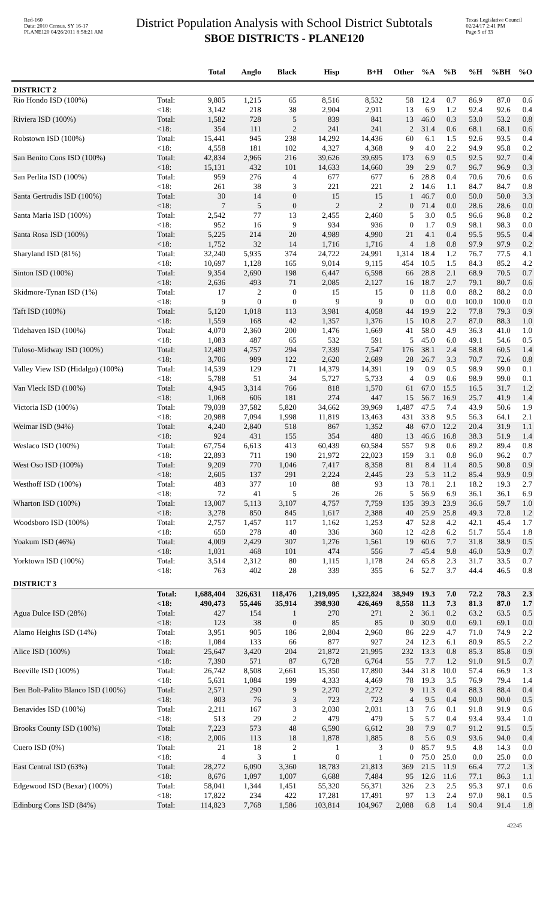Red-160
Data: 2010 Census, SY 16-17
PLANE120 04/26/2011 8:58:21 AM
District Population Analysis with School District Subtotals
SBOE DISTRICTS - PLANE120
Texas Legislative Council
02/24/17 2:41 PM
Page 5 of 33
| | | Total | Anglo | Black | Hisp | B+H | Other | %A | %B | %H | %BH | %O |
| --- | --- | --- | --- | --- | --- | --- | --- | --- | --- | --- | --- | --- |
| DISTRICT 2 | | | | | | | | | | | | |
| Rio Hondo ISD (100%) | Total: | 9,805 | 1,215 | 65 | 8,516 | 8,532 | 58 | 12.4 | 0.7 | 86.9 | 87.0 | 0.6 |
| | <18: | 3,142 | 218 | 38 | 2,904 | 2,911 | 13 | 6.9 | 1.2 | 92.4 | 92.6 | 0.4 |
| Riviera ISD (100%) | Total: | 1,582 | 728 | 5 | 839 | 841 | 13 | 46.0 | 0.3 | 53.0 | 53.2 | 0.8 |
| | <18: | 354 | 111 | 2 | 241 | 241 | 2 | 31.4 | 0.6 | 68.1 | 68.1 | 0.6 |
| Robstown ISD (100%) | Total: | 15,441 | 945 | 238 | 14,292 | 14,436 | 60 | 6.1 | 1.5 | 92.6 | 93.5 | 0.4 |
| | <18: | 4,558 | 181 | 102 | 4,327 | 4,368 | 9 | 4.0 | 2.2 | 94.9 | 95.8 | 0.2 |
| San Benito Cons ISD (100%) | Total: | 42,834 | 2,966 | 216 | 39,626 | 39,695 | 173 | 6.9 | 0.5 | 92.5 | 92.7 | 0.4 |
| | <18: | 15,131 | 432 | 101 | 14,633 | 14,660 | 39 | 2.9 | 0.7 | 96.7 | 96.9 | 0.3 |
| San Perlita ISD (100%) | Total: | 959 | 276 | 4 | 677 | 677 | 6 | 28.8 | 0.4 | 70.6 | 70.6 | 0.6 |
| | <18: | 261 | 38 | 3 | 221 | 221 | 2 | 14.6 | 1.1 | 84.7 | 84.7 | 0.8 |
| Santa Gertrudis ISD (100%) | Total: | 30 | 14 | 0 | 15 | 15 | 1 | 46.7 | 0.0 | 50.0 | 50.0 | 3.3 |
| | <18: | 7 | 5 | 0 | 2 | 2 | 0 | 71.4 | 0.0 | 28.6 | 28.6 | 0.0 |
| Santa Maria ISD (100%) | Total: | 2,542 | 77 | 13 | 2,455 | 2,460 | 5 | 3.0 | 0.5 | 96.6 | 96.8 | 0.2 |
| | <18: | 952 | 16 | 9 | 934 | 936 | 0 | 1.7 | 0.9 | 98.1 | 98.3 | 0.0 |
| Santa Rosa ISD (100%) | Total: | 5,225 | 214 | 20 | 4,989 | 4,990 | 21 | 4.1 | 0.4 | 95.5 | 95.5 | 0.4 |
| | <18: | 1,752 | 32 | 14 | 1,716 | 1,716 | 4 | 1.8 | 0.8 | 97.9 | 97.9 | 0.2 |
| Sharyland ISD (81%) | Total: | 32,240 | 5,935 | 374 | 24,722 | 24,991 | 1,314 | 18.4 | 1.2 | 76.7 | 77.5 | 4.1 |
| | <18: | 10,697 | 1,128 | 165 | 9,014 | 9,115 | 454 | 10.5 | 1.5 | 84.3 | 85.2 | 4.2 |
| Sinton ISD (100%) | Total: | 9,354 | 2,690 | 198 | 6,447 | 6,598 | 66 | 28.8 | 2.1 | 68.9 | 70.5 | 0.7 |
| | <18: | 2,636 | 493 | 71 | 2,085 | 2,127 | 16 | 18.7 | 2.7 | 79.1 | 80.7 | 0.6 |
| Skidmore-Tynan ISD (1%) | Total: | 17 | 2 | 0 | 15 | 15 | 0 | 11.8 | 0.0 | 88.2 | 88.2 | 0.0 |
| | <18: | 9 | 0 | 0 | 9 | 9 | 0 | 0.0 | 0.0 | 100.0 | 100.0 | 0.0 |
| Taft ISD (100%) | Total: | 5,120 | 1,018 | 113 | 3,981 | 4,058 | 44 | 19.9 | 2.2 | 77.8 | 79.3 | 0.9 |
| | <18: | 1,559 | 168 | 42 | 1,357 | 1,376 | 15 | 10.8 | 2.7 | 87.0 | 88.3 | 1.0 |
| Tidehaven ISD (100%) | Total: | 4,070 | 2,360 | 200 | 1,476 | 1,669 | 41 | 58.0 | 4.9 | 36.3 | 41.0 | 1.0 |
| | <18: | 1,083 | 487 | 65 | 532 | 591 | 5 | 45.0 | 6.0 | 49.1 | 54.6 | 0.5 |
| Tuloso-Midway ISD (100%) | Total: | 12,480 | 4,757 | 294 | 7,339 | 7,547 | 176 | 38.1 | 2.4 | 58.8 | 60.5 | 1.4 |
| | <18: | 3,706 | 989 | 122 | 2,620 | 2,689 | 28 | 26.7 | 3.3 | 70.7 | 72.6 | 0.8 |
| Valley View ISD (Hidalgo) (100%) | Total: | 14,539 | 129 | 71 | 14,379 | 14,391 | 19 | 0.9 | 0.5 | 98.9 | 99.0 | 0.1 |
| | <18: | 5,788 | 51 | 34 | 5,727 | 5,733 | 4 | 0.9 | 0.6 | 98.9 | 99.0 | 0.1 |
| Van Vleck ISD (100%) | Total: | 4,945 | 3,314 | 766 | 818 | 1,570 | 61 | 67.0 | 15.5 | 16.5 | 31.7 | 1.2 |
| | <18: | 1,068 | 606 | 181 | 274 | 447 | 15 | 56.7 | 16.9 | 25.7 | 41.9 | 1.4 |
| Victoria ISD (100%) | Total: | 79,038 | 37,582 | 5,820 | 34,662 | 39,969 | 1,487 | 47.5 | 7.4 | 43.9 | 50.6 | 1.9 |
| | <18: | 20,988 | 7,094 | 1,998 | 11,819 | 13,463 | 431 | 33.8 | 9.5 | 56.3 | 64.1 | 2.1 |
| Weimar ISD (94%) | Total: | 4,240 | 2,840 | 518 | 867 | 1,352 | 48 | 67.0 | 12.2 | 20.4 | 31.9 | 1.1 |
| | <18: | 924 | 431 | 155 | 354 | 480 | 13 | 46.6 | 16.8 | 38.3 | 51.9 | 1.4 |
| Weslaco ISD (100%) | Total: | 67,754 | 6,613 | 413 | 60,439 | 60,584 | 557 | 9.8 | 0.6 | 89.2 | 89.4 | 0.8 |
| | <18: | 22,893 | 711 | 190 | 21,972 | 22,023 | 159 | 3.1 | 0.8 | 96.0 | 96.2 | 0.7 |
| West Oso ISD (100%) | Total: | 9,209 | 770 | 1,046 | 7,417 | 8,358 | 81 | 8.4 | 11.4 | 80.5 | 90.8 | 0.9 |
| | <18: | 2,605 | 137 | 291 | 2,224 | 2,445 | 23 | 5.3 | 11.2 | 85.4 | 93.9 | 0.9 |
| Westhoff ISD (100%) | Total: | 483 | 377 | 10 | 88 | 93 | 13 | 78.1 | 2.1 | 18.2 | 19.3 | 2.7 |
| | <18: | 72 | 41 | 5 | 26 | 26 | 5 | 56.9 | 6.9 | 36.1 | 36.1 | 6.9 |
| Wharton ISD (100%) | Total: | 13,007 | 5,113 | 3,107 | 4,757 | 7,759 | 135 | 39.3 | 23.9 | 36.6 | 59.7 | 1.0 |
| | <18: | 3,278 | 850 | 845 | 1,617 | 2,388 | 40 | 25.9 | 25.8 | 49.3 | 72.8 | 1.2 |
| Woodsboro ISD (100%) | Total: | 2,757 | 1,457 | 117 | 1,162 | 1,253 | 47 | 52.8 | 4.2 | 42.1 | 45.4 | 1.7 |
| | <18: | 650 | 278 | 40 | 336 | 360 | 12 | 42.8 | 6.2 | 51.7 | 55.4 | 1.8 |
| Yoakum ISD (46%) | Total: | 4,009 | 2,429 | 307 | 1,276 | 1,561 | 19 | 60.6 | 7.7 | 31.8 | 38.9 | 0.5 |
| | <18: | 1,031 | 468 | 101 | 474 | 556 | 7 | 45.4 | 9.8 | 46.0 | 53.9 | 0.7 |
| Yorktown ISD (100%) | Total: | 3,514 | 2,312 | 80 | 1,115 | 1,178 | 24 | 65.8 | 2.3 | 31.7 | 33.5 | 0.7 |
| | <18: | 763 | 402 | 28 | 339 | 355 | 6 | 52.7 | 3.7 | 44.4 | 46.5 | 0.8 |
| DISTRICT 3 | | | | | | | | | | | | |
| | Total: | 1,688,404 | 326,631 | 118,476 | 1,219,095 | 1,322,824 | 38,949 | 19.3 | 7.0 | 72.2 | 78.3 | 2.3 |
| | <18: | 490,473 | 55,446 | 35,914 | 398,930 | 426,469 | 8,558 | 11.3 | 7.3 | 81.3 | 87.0 | 1.7 |
| Agua Dulce ISD (28%) | Total: | 427 | 154 | 1 | 270 | 271 | 2 | 36.1 | 0.2 | 63.2 | 63.5 | 0.5 |
| | <18: | 123 | 38 | 0 | 85 | 85 | 0 | 30.9 | 0.0 | 69.1 | 69.1 | 0.0 |
| Alamo Heights ISD (14%) | Total: | 3,951 | 905 | 186 | 2,804 | 2,960 | 86 | 22.9 | 4.7 | 71.0 | 74.9 | 2.2 |
| | <18: | 1,084 | 133 | 66 | 877 | 927 | 24 | 12.3 | 6.1 | 80.9 | 85.5 | 2.2 |
| Alice ISD (100%) | Total: | 25,647 | 3,420 | 204 | 21,872 | 21,995 | 232 | 13.3 | 0.8 | 85.3 | 85.8 | 0.9 |
| | <18: | 7,390 | 571 | 87 | 6,728 | 6,764 | 55 | 7.7 | 1.2 | 91.0 | 91.5 | 0.7 |
| Beeville ISD (100%) | Total: | 26,742 | 8,508 | 2,661 | 15,350 | 17,890 | 344 | 31.8 | 10.0 | 57.4 | 66.9 | 1.3 |
| | <18: | 5,631 | 1,084 | 199 | 4,333 | 4,469 | 78 | 19.3 | 3.5 | 76.9 | 79.4 | 1.4 |
| Ben Bolt-Palito Blanco ISD (100%) | Total: | 2,571 | 290 | 9 | 2,270 | 2,272 | 9 | 11.3 | 0.4 | 88.3 | 88.4 | 0.4 |
| | <18: | 803 | 76 | 3 | 723 | 723 | 4 | 9.5 | 0.4 | 90.0 | 90.0 | 0.5 |
| Benavides ISD (100%) | Total: | 2,211 | 167 | 3 | 2,030 | 2,031 | 13 | 7.6 | 0.1 | 91.8 | 91.9 | 0.6 |
| | <18: | 513 | 29 | 2 | 479 | 479 | 5 | 5.7 | 0.4 | 93.4 | 93.4 | 1.0 |
| Brooks County ISD (100%) | Total: | 7,223 | 573 | 48 | 6,590 | 6,612 | 38 | 7.9 | 0.7 | 91.2 | 91.5 | 0.5 |
| | <18: | 2,006 | 113 | 18 | 1,878 | 1,885 | 8 | 5.6 | 0.9 | 93.6 | 94.0 | 0.4 |
| Cuero ISD (0%) | Total: | 21 | 18 | 2 | 1 | 3 | 0 | 85.7 | 9.5 | 4.8 | 14.3 | 0.0 |
| | <18: | 4 | 3 | 1 | 0 | 1 | 0 | 75.0 | 25.0 | 0.0 | 25.0 | 0.0 |
| East Central ISD (63%) | Total: | 28,272 | 6,090 | 3,360 | 18,783 | 21,813 | 369 | 21.5 | 11.9 | 66.4 | 77.2 | 1.3 |
| | <18: | 8,676 | 1,097 | 1,007 | 6,688 | 7,484 | 95 | 12.6 | 11.6 | 77.1 | 86.3 | 1.1 |
| Edgewood ISD (Bexar) (100%) | Total: | 58,041 | 1,344 | 1,451 | 55,320 | 56,371 | 326 | 2.3 | 2.5 | 95.3 | 97.1 | 0.6 |
| | <18: | 17,822 | 234 | 422 | 17,281 | 17,491 | 97 | 1.3 | 2.4 | 97.0 | 98.1 | 0.5 |
| Edinburg Cons ISD (84%) | Total: | 114,823 | 7,768 | 1,586 | 103,814 | 104,967 | 2,088 | 6.8 | 1.4 | 90.4 | 91.4 | 1.8 |
42245